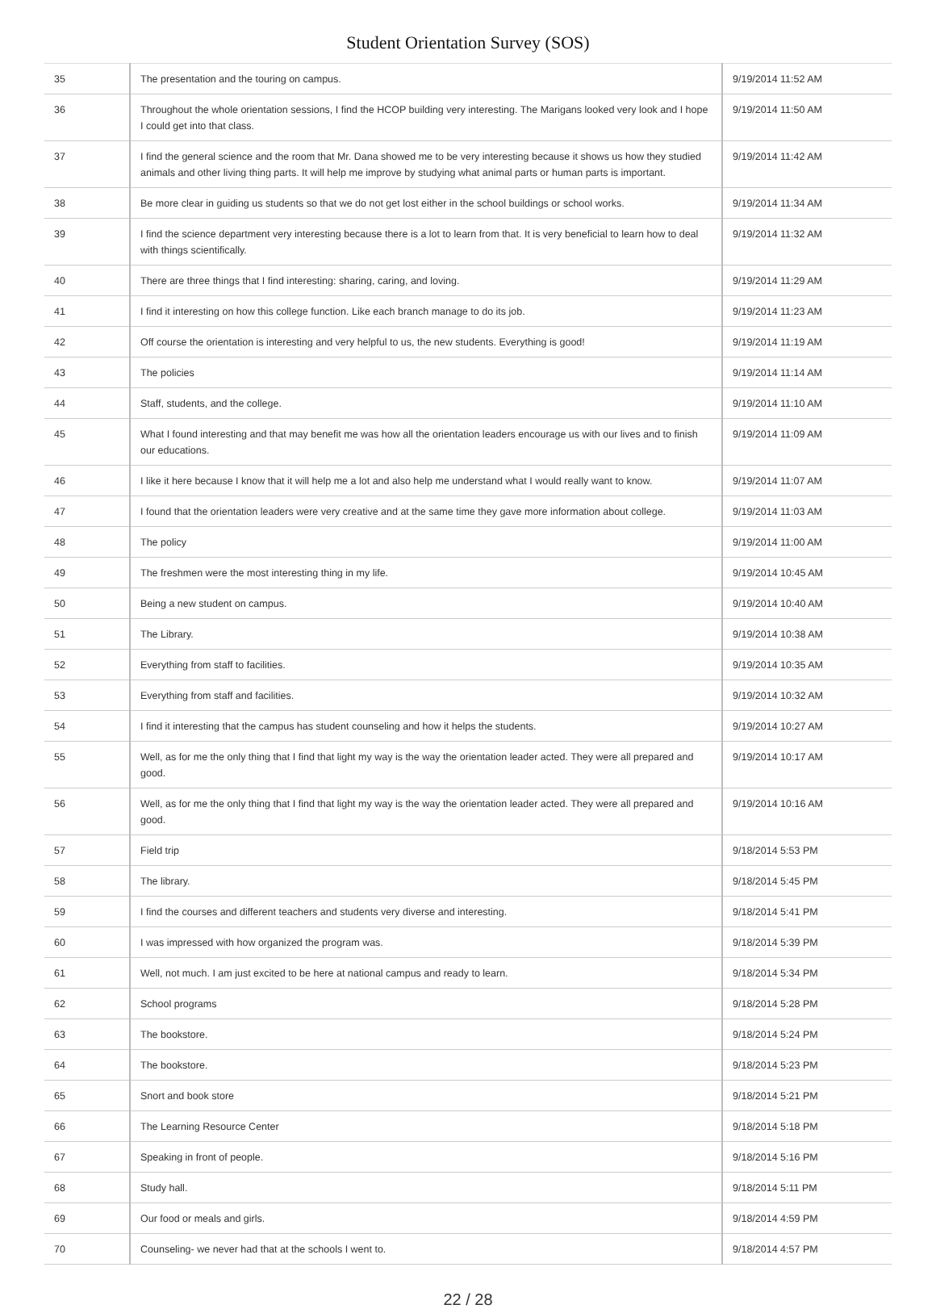Student Orientation Survey (SOS)
| 35 | The presentation and the touring on campus. | 9/19/2014 11:52 AM |
| 36 | Throughout the whole orientation sessions, I find the HCOP building very interesting. The Marigans looked very look and I hope I could get into that class. | 9/19/2014 11:50 AM |
| 37 | I find the general science and the room that Mr. Dana showed me to be very interesting because it shows us how they studied animals and other living thing parts. It will help me improve by studying what animal parts or human parts is important. | 9/19/2014 11:42 AM |
| 38 | Be more clear in guiding us students so that we do not get lost either in the school buildings or school works. | 9/19/2014 11:34 AM |
| 39 | I find the science department very interesting because there is a lot to learn from that. It is very beneficial to learn how to deal with things scientifically. | 9/19/2014 11:32 AM |
| 40 | There are three things that I find interesting: sharing, caring, and loving. | 9/19/2014 11:29 AM |
| 41 | I find it interesting on how this college function. Like each branch manage to do its job. | 9/19/2014 11:23 AM |
| 42 | Off course the orientation is interesting and very helpful to us, the new students. Everything is good! | 9/19/2014 11:19 AM |
| 43 | The policies | 9/19/2014 11:14 AM |
| 44 | Staff, students, and the college. | 9/19/2014 11:10 AM |
| 45 | What I found interesting and that may benefit me was how all the orientation leaders encourage us with our lives and to finish our educations. | 9/19/2014 11:09 AM |
| 46 | I like it here because I know that it will help me a lot and also help me understand what I would really want to know. | 9/19/2014 11:07 AM |
| 47 | I found that the orientation leaders were very creative and at the same time they gave more information about college. | 9/19/2014 11:03 AM |
| 48 | The policy | 9/19/2014 11:00 AM |
| 49 | The freshmen were the most interesting thing in my life. | 9/19/2014 10:45 AM |
| 50 | Being a new student on campus. | 9/19/2014 10:40 AM |
| 51 | The Library. | 9/19/2014 10:38 AM |
| 52 | Everything from staff to facilities. | 9/19/2014 10:35 AM |
| 53 | Everything from staff and facilities. | 9/19/2014 10:32 AM |
| 54 | I find it interesting that the campus has student counseling and how it helps the students. | 9/19/2014 10:27 AM |
| 55 | Well, as for me the only thing that I find that light my way is the way the orientation leader acted. They were all prepared and good. | 9/19/2014 10:17 AM |
| 56 | Well, as for me the only thing that I find that light my way is the way the orientation leader acted. They were all prepared and good. | 9/19/2014 10:16 AM |
| 57 | Field trip | 9/18/2014 5:53 PM |
| 58 | The library. | 9/18/2014 5:45 PM |
| 59 | I find the courses and different teachers and students very diverse and interesting. | 9/18/2014 5:41 PM |
| 60 | I was impressed with how organized the program was. | 9/18/2014 5:39 PM |
| 61 | Well, not much. I am just excited to be here at national campus and ready to learn. | 9/18/2014 5:34 PM |
| 62 | School programs | 9/18/2014 5:28 PM |
| 63 | The bookstore. | 9/18/2014 5:24 PM |
| 64 | The bookstore. | 9/18/2014 5:23 PM |
| 65 | Snort and book store | 9/18/2014 5:21 PM |
| 66 | The Learning Resource Center | 9/18/2014 5:18 PM |
| 67 | Speaking in front of people. | 9/18/2014 5:16 PM |
| 68 | Study hall. | 9/18/2014 5:11 PM |
| 69 | Our food or meals and girls. | 9/18/2014 4:59 PM |
| 70 | Counseling- we never had that at the schools I went to. | 9/18/2014 4:57 PM |
22 / 28